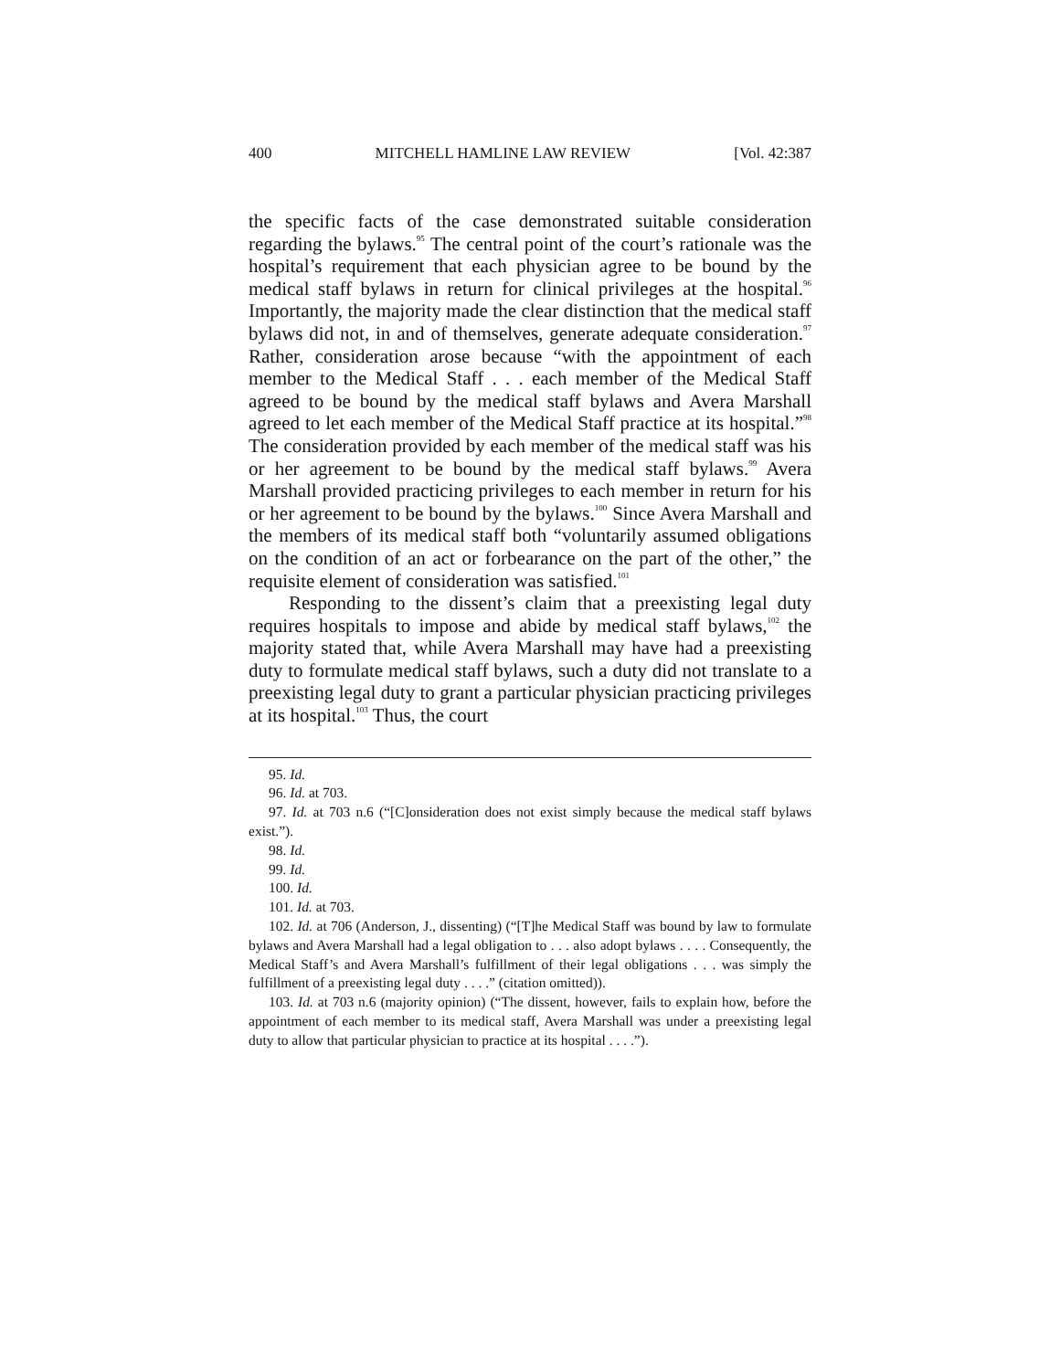400 MITCHELL HAMLINE LAW REVIEW [Vol. 42:387
the specific facts of the case demonstrated suitable consideration regarding the bylaws.<sup>95</sup> The central point of the court’s rationale was the hospital’s requirement that each physician agree to be bound by the medical staff bylaws in return for clinical privileges at the hospital.<sup>96</sup> Importantly, the majority made the clear distinction that the medical staff bylaws did not, in and of themselves, generate adequate consideration.<sup>97</sup> Rather, consideration arose because “with the appointment of each member to the Medical Staff . . . each member of the Medical Staff agreed to be bound by the medical staff bylaws and Avera Marshall agreed to let each member of the Medical Staff practice at its hospital.”<sup>98</sup> The consideration provided by each member of the medical staff was his or her agreement to be bound by the medical staff bylaws.<sup>99</sup> Avera Marshall provided practicing privileges to each member in return for his or her agreement to be bound by the bylaws.<sup>100</sup> Since Avera Marshall and the members of its medical staff both “voluntarily assumed obligations on the condition of an act or forbearance on the part of the other,” the requisite element of consideration was satisfied.<sup>101</sup>
Responding to the dissent’s claim that a preexisting legal duty requires hospitals to impose and abide by medical staff bylaws,<sup>102</sup> the majority stated that, while Avera Marshall may have had a preexisting duty to formulate medical staff bylaws, such a duty did not translate to a preexisting legal duty to grant a particular physician practicing privileges at its hospital.<sup>103</sup> Thus, the court
95. Id.
96. Id. at 703.
97. Id. at 703 n.6 (“[C]onsideration does not exist simply because the medical staff bylaws exist.”).
98. Id.
99. Id.
100. Id.
101. Id. at 703.
102. Id. at 706 (Anderson, J., dissenting) (“[T]he Medical Staff was bound by law to formulate bylaws and Avera Marshall had a legal obligation to . . . also adopt bylaws . . . . Consequently, the Medical Staff’s and Avera Marshall’s fulfillment of their legal obligations . . . was simply the fulfillment of a preexisting legal duty . . . .” (citation omitted)).
103. Id. at 703 n.6 (majority opinion) (“The dissent, however, fails to explain how, before the appointment of each member to its medical staff, Avera Marshall was under a preexisting legal duty to allow that particular physician to practice at its hospital . . . .”).